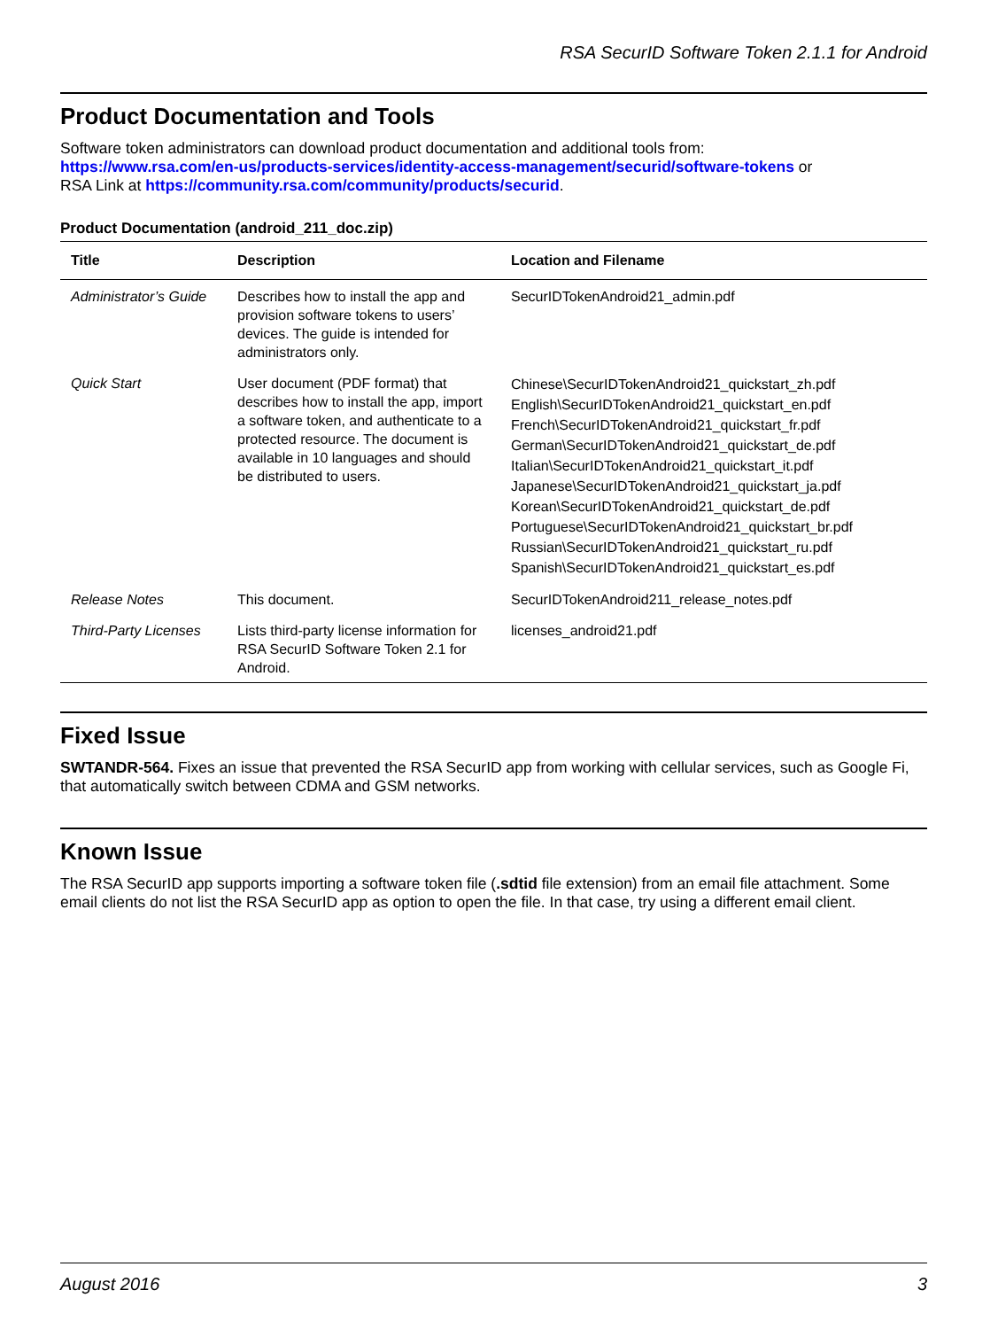RSA SecurID Software Token 2.1.1 for Android
Product Documentation and Tools
Software token administrators can download product documentation and additional tools from:
https://www.rsa.com/en-us/products-services/identity-access-management/securid/software-tokens or
RSA Link at https://community.rsa.com/community/products/securid.
Product Documentation (android_211_doc.zip)
| Title | Description | Location and Filename |
| --- | --- | --- |
| Administrator’s Guide | Describes how to install the app and provision software tokens to users’ devices. The guide is intended for administrators only. | SecurIDTokenAndroid21_admin.pdf |
| Quick Start | User document (PDF format) that describes how to install the app, import a software token, and authenticate to a protected resource. The document is available in 10 languages and should be distributed to users. | Chinese\SecurIDTokenAndroid21_quickstart_zh.pdf English\SecurIDTokenAndroid21_quickstart_en.pdf French\SecurIDTokenAndroid21_quickstart_fr.pdf German\SecurIDTokenAndroid21_quickstart_de.pdf Italian\SecurIDTokenAndroid21_quickstart_it.pdf Japanese\SecurIDTokenAndroid21_quickstart_ja.pdf Korean\SecurIDTokenAndroid21_quickstart_de.pdf Portuguese\SecurIDTokenAndroid21_quickstart_br.pdf Russian\SecurIDTokenAndroid21_quickstart_ru.pdf Spanish\SecurIDTokenAndroid21_quickstart_es.pdf |
| Release Notes | This document. | SecurIDTokenAndroid211_release_notes.pdf |
| Third-Party Licenses | Lists third-party license information for RSA SecurID Software Token 2.1 for Android. | licenses_android21.pdf |
Fixed Issue
SWTANDR-564. Fixes an issue that prevented the RSA SecurID app from working with cellular services, such as Google Fi, that automatically switch between CDMA and GSM networks.
Known Issue
The RSA SecurID app supports importing a software token file (.sdtid file extension) from an email file attachment. Some email clients do not list the RSA SecurID app as option to open the file. In that case, try using a different email client.
August 2016 3